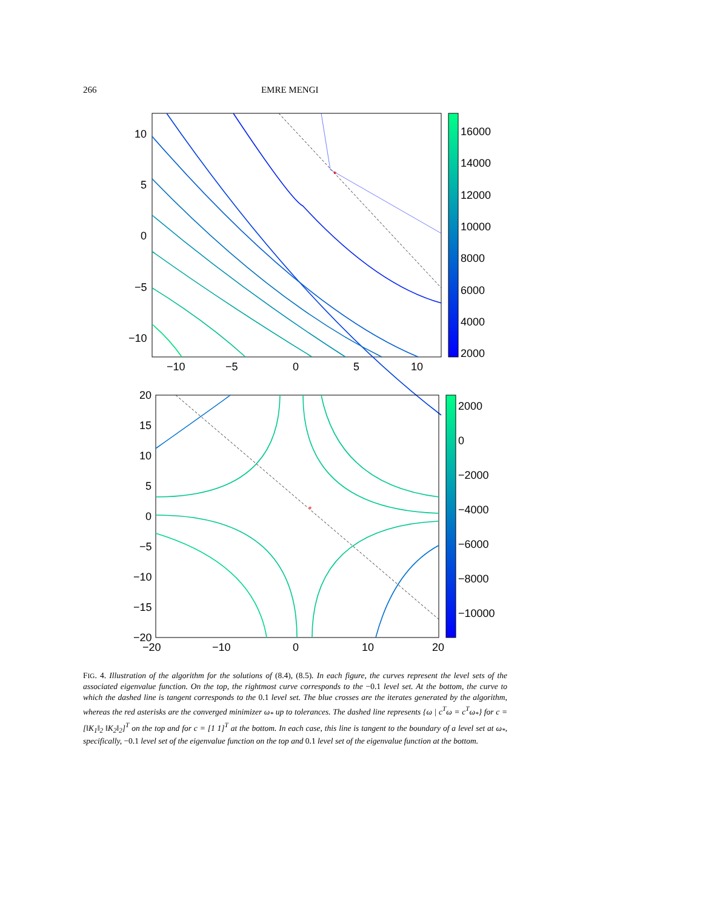266 EMRE MENGI
*
10
5
0
−5
−10
−10
−5
0
5
10
16000
14000
12000
10000
8000
6000
4000
2000
*
20
15
10
5
0
−5
−10
−15
−20
−20
−10
0
10
20
2000
0
−2000
−4000
−6000
−8000
−10000
FIG. 4. Illustration of the algorithm for the solutions of (8.4), (8.5). In each figure, the curves represent the level sets of the associated eigenvalue function. On the top, the rightmost curve corresponds to the −0.1 level set. At the bottom, the curve to which the dashed line is tangent corresponds to the 0.1 level set. The blue crosses are the iterates generated by the algorithm, whereas the red asterisks are the converged minimizer ω<sub>*</sub> up to tolerances. The dashed line represents {ω | c<sup>T</sup>ω = c<sup>T</sup>ω<sub>*</sub>} for c = [‖K<sub>1</sub>‖<sub>2</sub> ‖K<sub>2</sub>‖<sub>2</sub>]<sup>T</sup> on the top and for c = [1 1]<sup>T</sup> at the bottom. In each case, this line is tangent to the boundary of a level set at ω<sub>*</sub>, specifically, −0.1 level set of the eigenvalue function on the top and 0.1 level set of the eigenvalue function at the bottom.